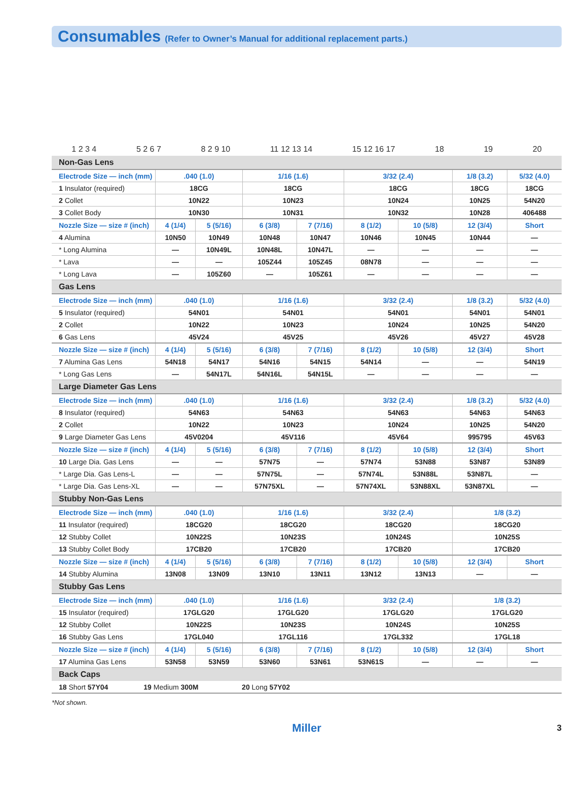Consumables (Refer to Owner’s Manual for additional replacement parts.)
1 2 3 4 5 2 6 7 8 2 9 10 11 12 13 14 15 12 16 17 18 19 20
| Non-Gas Lens | | | | | | | | |
| Electrode Size — inch (mm) | .040 (1.0) | | 1/16 (1.6) | | 3/32 (2.4) | | 1/8 (3.2) | 5/32 (4.0) |
| 1 Insulator (required) | 18CG | | 18CG | | 18CG | | 18CG | 18CG |
| 2 Collet | 10N22 | | 10N23 | | 10N24 | | 10N25 | 54N20 |
| 3 Collet Body | 10N30 | | 10N31 | | 10N32 | | 10N28 | 406488 |
| Nozzle Size — size # (inch) | 4 (1/4) | 5 (5/16) | 6 (3/8) | 7 (7/16) | 8 (1/2) | 10 (5/8) | 12 (3/4) | Short |
| 4 Alumina | 10N50 | 10N49 | 10N48 | 10N47 | 10N46 | 10N45 | 10N44 | — |
| * Long Alumina | — | 10N49L | 10N48L | 10N47L | — | — | — | — |
| * Lava | — | — | 105Z44 | 105Z45 | 08N78 | — | — | — |
| * Long Lava | — | 105Z60 | — | 105Z61 | — | — | — | — |
| Gas Lens | | | | | | | | |
| Electrode Size — inch (mm) | .040 (1.0) | | 1/16 (1.6) | | 3/32 (2.4) | | 1/8 (3.2) | 5/32 (4.0) |
| 5 Insulator (required) | 54N01 | | 54N01 | | 54N01 | | 54N01 | 54N01 |
| 2 Collet | 10N22 | | 10N23 | | 10N24 | | 10N25 | 54N20 |
| 6 Gas Lens | 45V24 | | 45V25 | | 45V26 | | 45V27 | 45V28 |
| Nozzle Size — size # (inch) | 4 (1/4) | 5 (5/16) | 6 (3/8) | 7 (7/16) | 8 (1/2) | 10 (5/8) | 12 (3/4) | Short |
| 7 Alumina Gas Lens | 54N18 | 54N17 | 54N16 | 54N15 | 54N14 | — | — | 54N19 |
| * Long Gas Lens | — | 54N17L | 54N16L | 54N15L | — | — | — | — |
| Large Diameter Gas Lens | | | | | | | | |
| Electrode Size — inch (mm) | .040 (1.0) | | 1/16 (1.6) | | 3/32 (2.4) | | 1/8 (3.2) | 5/32 (4.0) |
| 8 Insulator (required) | 54N63 | | 54N63 | | 54N63 | | 54N63 | 54N63 |
| 2 Collet | 10N22 | | 10N23 | | 10N24 | | 10N25 | 54N20 |
| 9 Large Diameter Gas Lens | 45V0204 | | 45V116 | | 45V64 | | 995795 | 45V63 |
| Nozzle Size — size # (inch) | 4 (1/4) | 5 (5/16) | 6 (3/8) | 7 (7/16) | 8 (1/2) | 10 (5/8) | 12 (3/4) | Short |
| 10 Large Dia. Gas Lens | — | — | 57N75 | — | 57N74 | 53N88 | 53N87 | 53N89 |
| * Large Dia. Gas Lens-L | — | — | 57N75L | — | 57N74L | 53N88L | 53N87L | — |
| * Large Dia. Gas Lens-XL | — | — | 57N75XL | — | 57N74XL | 53N88XL | 53N87XL | — |
| Stubby Non-Gas Lens | | | | | | | | |
| Electrode Size — inch (mm) | .040 (1.0) | | 1/16 (1.6) | | 3/32 (2.4) | | 1/8 (3.2) | |
| 11 Insulator (required) | 18CG20 | | 18CG20 | | 18CG20 | | 18CG20 | |
| 12 Stubby Collet | 10N22S | | 10N23S | | 10N24S | | 10N25S | |
| 13 Stubby Collet Body | 17CB20 | | 17CB20 | | 17CB20 | | 17CB20 | |
| Nozzle Size — size # (inch) | 4 (1/4) | 5 (5/16) | 6 (3/8) | 7 (7/16) | 8 (1/2) | 10 (5/8) | 12 (3/4) | Short |
| 14 Stubby Alumina | 13N08 | 13N09 | 13N10 | 13N11 | 13N12 | 13N13 | — | — |
| Stubby Gas Lens | | | | | | | | |
| Electrode Size — inch (mm) | .040 (1.0) | | 1/16 (1.6) | | 3/32 (2.4) | | 1/8 (3.2) | |
| 15 Insulator (required) | 17GLG20 | | 17GLG20 | | 17GLG20 | | 17GLG20 | |
| 12 Stubby Collet | 10N22S | | 10N23S | | 10N24S | | 10N25S | |
| 16 Stubby Gas Lens | 17GL040 | | 17GL116 | | 17GL332 | | 17GL18 | |
| Nozzle Size — size # (inch) | 4 (1/4) | 5 (5/16) | 6 (3/8) | 7 (7/16) | 8 (1/2) | 10 (5/8) | 12 (3/4) | Short |
| 17 Alumina Gas Lens | 53N58 | 53N59 | 53N60 | 53N61 | 53N61S | — | — | — |
| Back Caps | | | | | | | | |
| 18 Short 57Y04 19 Medium 300M 20 Long 57Y02 | | | | | | | | |
*Not shown.
Miller 3